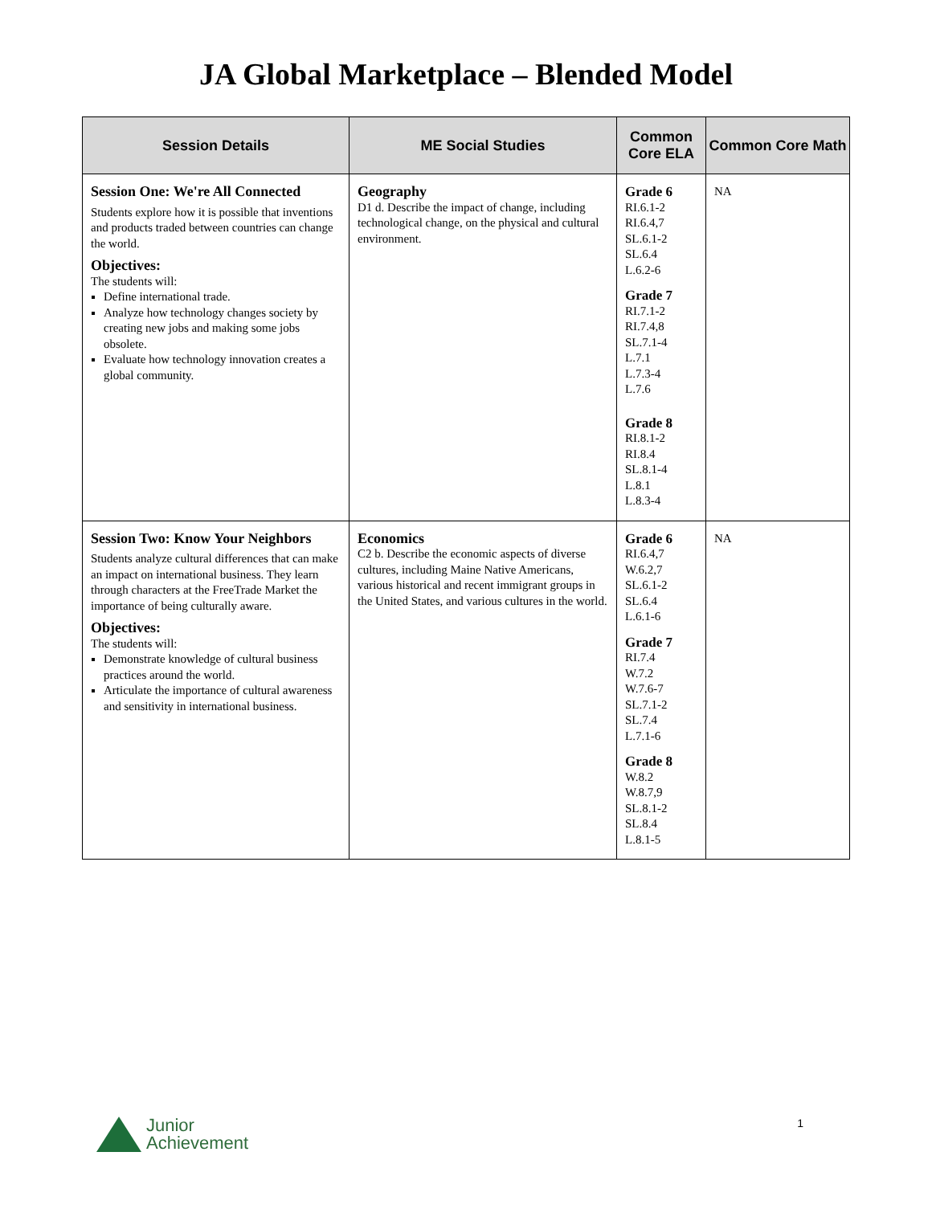JA Global Marketplace – Blended Model
| Session Details | ME Social Studies | Common Core ELA | Common Core Math |
| --- | --- | --- | --- |
| Session One: We're All Connected Students explore how it is possible that inventions and products traded between countries can change the world. Objectives: The students will: Define international trade. Analyze how technology changes society by creating new jobs and making some jobs obsolete. Evaluate how technology innovation creates a global community. | Geography D1 d. Describe the impact of change, including technological change, on the physical and cultural environment. | Grade 6 RI.6.1-2 RI.6.4,7 SL.6.1-2 SL.6.4 L.6.2-6 Grade 7 RI.7.1-2 RI.7.4,8 SL.7.1-4 L.7.1 L.7.3-4 L.7.6 Grade 8 RI.8.1-2 RI.8.4 SL.8.1-4 L.8.1 L.8.3-4 | NA |
| Session Two: Know Your Neighbors Students analyze cultural differences that can make an impact on international business. They learn through characters at the FreeTrade Market the importance of being culturally aware. Objectives: The students will: Demonstrate knowledge of cultural business practices around the world. Articulate the importance of cultural awareness and sensitivity in international business. | Economics C2 b. Describe the economic aspects of diverse cultures, including Maine Native Americans, various historical and recent immigrant groups in the United States, and various cultures in the world. | Grade 6 RI.6.4,7 W.6.2,7 SL.6.1-2 SL.6.4 L.6.1-6 Grade 7 RI.7.4 W.7.2 W.7.6-7 SL.7.1-2 SL.7.4 L.7.1-6 Grade 8 W.8.2 W.8.7,9 SL.8.1-2 SL.8.4 L.8.1-5 | NA |
Junior
Achievement
1